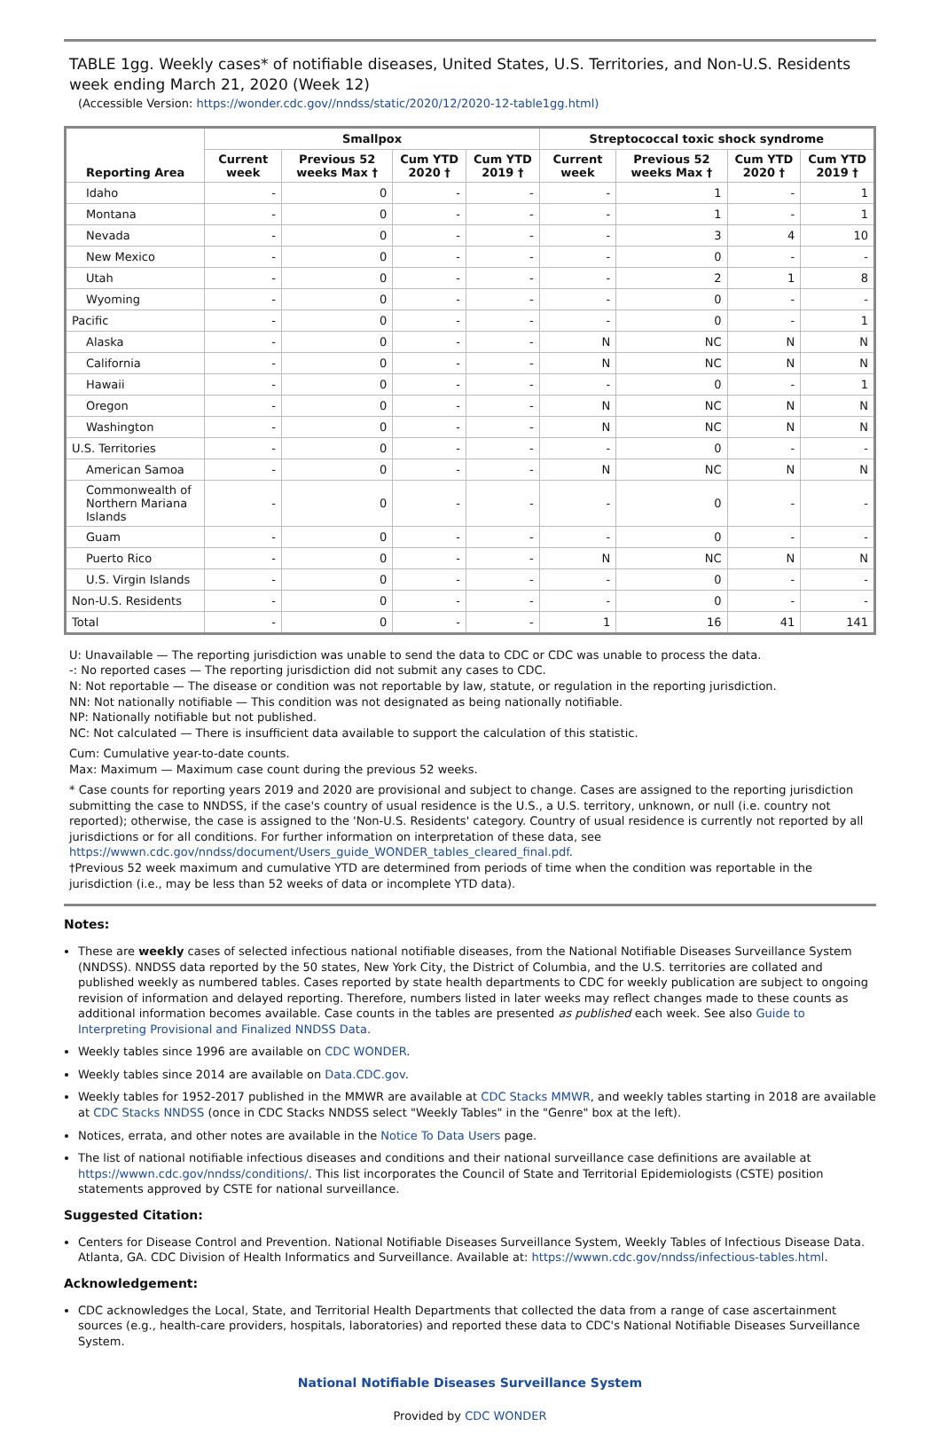TABLE 1gg. Weekly cases* of notifiable diseases, United States, U.S. Territories, and Non-U.S. Residents week ending March 21, 2020 (Week 12)
(Accessible Version: https://wonder.cdc.gov//nndss/static/2020/12/2020-12-table1gg.html)
| Reporting Area | Smallpox | | | | Streptococcal toxic shock syndrome | | | |
| --- | --- | --- | --- | --- | --- | --- | --- | --- |
| | Current week | Previous 52 weeks Max † | Cum YTD 2020 † | Cum YTD 2019 † | Current week | Previous 52 weeks Max † | Cum YTD 2020 † | Cum YTD 2019 † |
| Idaho | - | 0 | - | - | - | 1 | - | 1 |
| Montana | - | 0 | - | - | - | 1 | - | 1 |
| Nevada | - | 0 | - | - | - | 3 | 4 | 10 |
| New Mexico | - | 0 | - | - | - | 0 | - | - |
| Utah | - | 0 | - | - | - | 2 | 1 | 8 |
| Wyoming | - | 0 | - | - | - | 0 | - | - |
| Pacific | - | 0 | - | - | - | 0 | - | 1 |
| Alaska | - | 0 | - | - | N | NC | N | N |
| California | - | 0 | - | - | N | NC | N | N |
| Hawaii | - | 0 | - | - | - | 0 | - | 1 |
| Oregon | - | 0 | - | - | N | NC | N | N |
| Washington | - | 0 | - | - | N | NC | N | N |
| U.S. Territories | - | 0 | - | - | - | 0 | - | - |
| American Samoa | - | 0 | - | - | N | NC | N | N |
| Commonwealth of Northern Mariana Islands | - | 0 | - | - | - | 0 | - | - |
| Guam | - | 0 | - | - | - | 0 | - | - |
| Puerto Rico | - | 0 | - | - | N | NC | N | N |
| U.S. Virgin Islands | - | 0 | - | - | - | 0 | - | - |
| Non-U.S. Residents | - | 0 | - | - | - | 0 | - | - |
| Total | - | 0 | - | - | 1 | 16 | 41 | 141 |
U: Unavailable — The reporting jurisdiction was unable to send the data to CDC or CDC was unable to process the data.
-: No reported cases — The reporting jurisdiction did not submit any cases to CDC.
N: Not reportable — The disease or condition was not reportable by law, statute, or regulation in the reporting jurisdiction.
NN: Not nationally notifiable — This condition was not designated as being nationally notifiable.
NP: Nationally notifiable but not published.
NC: Not calculated — There is insufficient data available to support the calculation of this statistic.
Cum: Cumulative year-to-date counts.
Max: Maximum — Maximum case count during the previous 52 weeks.
* Case counts for reporting years 2019 and 2020 are provisional and subject to change. Cases are assigned to the reporting jurisdiction submitting the case to NNDSS, if the case's country of usual residence is the U.S., a U.S. territory, unknown, or null (i.e. country not reported); otherwise, the case is assigned to the 'Non-U.S. Residents' category. Country of usual residence is currently not reported by all jurisdictions or for all conditions. For further information on interpretation of these data, see https://wwwn.cdc.gov/nndss/document/Users_guide_WONDER_tables_cleared_final.pdf.
†Previous 52 week maximum and cumulative YTD are determined from periods of time when the condition was reportable in the jurisdiction (i.e., may be less than 52 weeks of data or incomplete YTD data).
Notes:
These are weekly cases of selected infectious national notifiable diseases, from the National Notifiable Diseases Surveillance System (NNDSS). NNDSS data reported by the 50 states, New York City, the District of Columbia, and the U.S. territories are collated and published weekly as numbered tables. Cases reported by state health departments to CDC for weekly publication are subject to ongoing revision of information and delayed reporting. Therefore, numbers listed in later weeks may reflect changes made to these counts as additional information becomes available. Case counts in the tables are presented as published each week. See also Guide to Interpreting Provisional and Finalized NNDSS Data.
Weekly tables since 1996 are available on CDC WONDER.
Weekly tables since 2014 are available on Data.CDC.gov.
Weekly tables for 1952-2017 published in the MMWR are available at CDC Stacks MMWR, and weekly tables starting in 2018 are available at CDC Stacks NNDSS (once in CDC Stacks NNDSS select "Weekly Tables" in the "Genre" box at the left).
Notices, errata, and other notes are available in the Notice To Data Users page.
The list of national notifiable infectious diseases and conditions and their national surveillance case definitions are available at https://wwwn.cdc.gov/nndss/conditions/. This list incorporates the Council of State and Territorial Epidemiologists (CSTE) position statements approved by CSTE for national surveillance.
Suggested Citation:
Centers for Disease Control and Prevention. National Notifiable Diseases Surveillance System, Weekly Tables of Infectious Disease Data. Atlanta, GA. CDC Division of Health Informatics and Surveillance. Available at: https://wwwn.cdc.gov/nndss/infectious-tables.html.
Acknowledgement:
CDC acknowledges the Local, State, and Territorial Health Departments that collected the data from a range of case ascertainment sources (e.g., health-care providers, hospitals, laboratories) and reported these data to CDC's National Notifiable Diseases Surveillance System.
National Notifiable Diseases Surveillance System
Provided by CDC WONDER